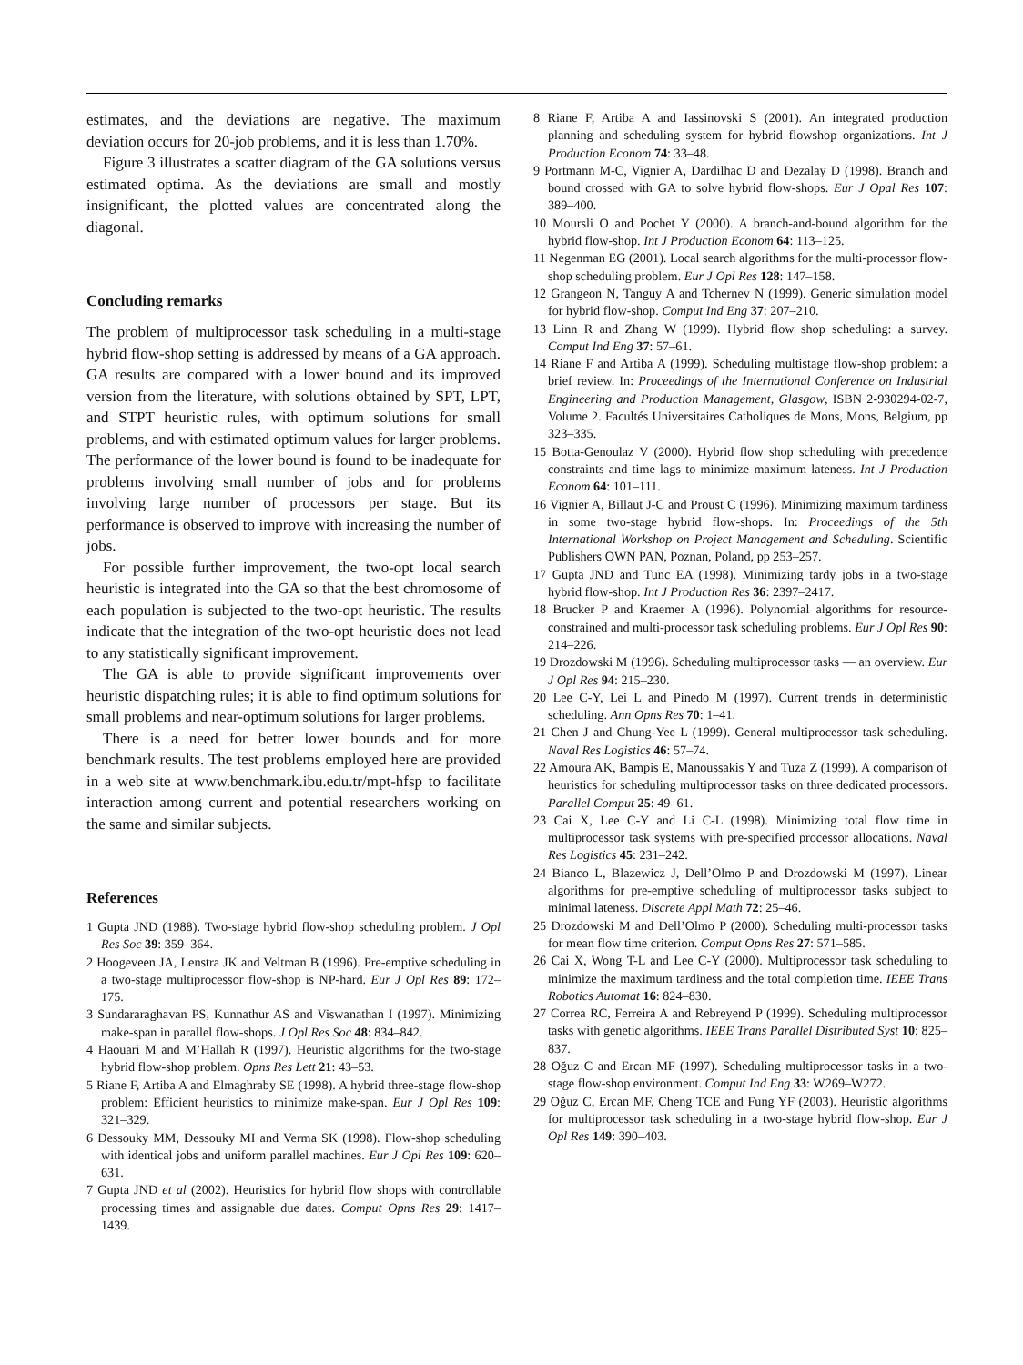estimates, and the deviations are negative. The maximum deviation occurs for 20-job problems, and it is less than 1.70%.
Figure 3 illustrates a scatter diagram of the GA solutions versus estimated optima. As the deviations are small and mostly insignificant, the plotted values are concentrated along the diagonal.
Concluding remarks
The problem of multiprocessor task scheduling in a multi-stage hybrid flow-shop setting is addressed by means of a GA approach. GA results are compared with a lower bound and its improved version from the literature, with solutions obtained by SPT, LPT, and STPT heuristic rules, with optimum solutions for small problems, and with estimated optimum values for larger problems. The performance of the lower bound is found to be inadequate for problems involving small number of jobs and for problems involving large number of processors per stage. But its performance is observed to improve with increasing the number of jobs.
For possible further improvement, the two-opt local search heuristic is integrated into the GA so that the best chromosome of each population is subjected to the two-opt heuristic. The results indicate that the integration of the two-opt heuristic does not lead to any statistically significant improvement.
The GA is able to provide significant improvements over heuristic dispatching rules; it is able to find optimum solutions for small problems and near-optimum solutions for larger problems.
There is a need for better lower bounds and for more benchmark results. The test problems employed here are provided in a web site at www.benchmark.ibu.edu.tr/mpt-hfsp to facilitate interaction among current and potential researchers working on the same and similar subjects.
References
1 Gupta JND (1988). Two-stage hybrid flow-shop scheduling problem. J Opl Res Soc 39: 359–364.
2 Hoogeveen JA, Lenstra JK and Veltman B (1996). Pre-emptive scheduling in a two-stage multiprocessor flow-shop is NP-hard. Eur J Opl Res 89: 172–175.
3 Sundararaghavan PS, Kunnathur AS and Viswanathan I (1997). Minimizing make-span in parallel flow-shops. J Opl Res Soc 48: 834–842.
4 Haouari M and M’Hallah R (1997). Heuristic algorithms for the two-stage hybrid flow-shop problem. Opns Res Lett 21: 43–53.
5 Riane F, Artiba A and Elmaghraby SE (1998). A hybrid three-stage flow-shop problem: Efficient heuristics to minimize make-span. Eur J Opl Res 109: 321–329.
6 Dessouky MM, Dessouky MI and Verma SK (1998). Flow-shop scheduling with identical jobs and uniform parallel machines. Eur J Opl Res 109: 620–631.
7 Gupta JND et al (2002). Heuristics for hybrid flow shops with controllable processing times and assignable due dates. Comput Opns Res 29: 1417–1439.
8 Riane F, Artiba A and Iassinovski S (2001). An integrated production planning and scheduling system for hybrid flowshop organizations. Int J Production Econom 74: 33–48.
9 Portmann M-C, Vignier A, Dardilhac D and Dezalay D (1998). Branch and bound crossed with GA to solve hybrid flow-shops. Eur J Opal Res 107: 389–400.
10 Moursli O and Pochet Y (2000). A branch-and-bound algorithm for the hybrid flow-shop. Int J Production Econom 64: 113–125.
11 Negenman EG (2001). Local search algorithms for the multi-processor flow-shop scheduling problem. Eur J Opl Res 128: 147–158.
12 Grangeon N, Tanguy A and Tchernev N (1999). Generic simulation model for hybrid flow-shop. Comput Ind Eng 37: 207–210.
13 Linn R and Zhang W (1999). Hybrid flow shop scheduling: a survey. Comput Ind Eng 37: 57–61.
14 Riane F and Artiba A (1999). Scheduling multistage flow-shop problem: a brief review. In: Proceedings of the International Conference on Industrial Engineering and Production Management, Glasgow, ISBN 2-930294-02-7, Volume 2. Facultés Universitaires Catholiques de Mons, Mons, Belgium, pp 323–335.
15 Botta-Genoulaz V (2000). Hybrid flow shop scheduling with precedence constraints and time lags to minimize maximum lateness. Int J Production Econom 64: 101–111.
16 Vignier A, Billaut J-C and Proust C (1996). Minimizing maximum tardiness in some two-stage hybrid flow-shops. In: Proceedings of the 5th International Workshop on Project Management and Scheduling. Scientific Publishers OWN PAN, Poznan, Poland, pp 253–257.
17 Gupta JND and Tunc EA (1998). Minimizing tardy jobs in a two-stage hybrid flow-shop. Int J Production Res 36: 2397–2417.
18 Brucker P and Kraemer A (1996). Polynomial algorithms for resource-constrained and multi-processor task scheduling problems. Eur J Opl Res 90: 214–226.
19 Drozdowski M (1996). Scheduling multiprocessor tasks — an overview. Eur J Opl Res 94: 215–230.
20 Lee C-Y, Lei L and Pinedo M (1997). Current trends in deterministic scheduling. Ann Opns Res 70: 1–41.
21 Chen J and Chung-Yee L (1999). General multiprocessor task scheduling. Naval Res Logistics 46: 57–74.
22 Amoura AK, Bampis E, Manoussakis Y and Tuza Z (1999). A comparison of heuristics for scheduling multiprocessor tasks on three dedicated processors. Parallel Comput 25: 49–61.
23 Cai X, Lee C-Y and Li C-L (1998). Minimizing total flow time in multiprocessor task systems with pre-specified processor allocations. Naval Res Logistics 45: 231–242.
24 Bianco L, Blazewicz J, Dell’Olmo P and Drozdowski M (1997). Linear algorithms for pre-emptive scheduling of multiprocessor tasks subject to minimal lateness. Discrete Appl Math 72: 25–46.
25 Drozdowski M and Dell’Olmo P (2000). Scheduling multi-processor tasks for mean flow time criterion. Comput Opns Res 27: 571–585.
26 Cai X, Wong T-L and Lee C-Y (2000). Multiprocessor task scheduling to minimize the maximum tardiness and the total completion time. IEEE Trans Robotics Automat 16: 824–830.
27 Correa RC, Ferreira A and Rebreyend P (1999). Scheduling multiprocessor tasks with genetic algorithms. IEEE Trans Parallel Distributed Syst 10: 825–837.
28 Oğuz C and Ercan MF (1997). Scheduling multiprocessor tasks in a two-stage flow-shop environment. Comput Ind Eng 33: W269–W272.
29 Oğuz C, Ercan MF, Cheng TCE and Fung YF (2003). Heuristic algorithms for multiprocessor task scheduling in a two-stage hybrid flow-shop. Eur J Opl Res 149: 390–403.